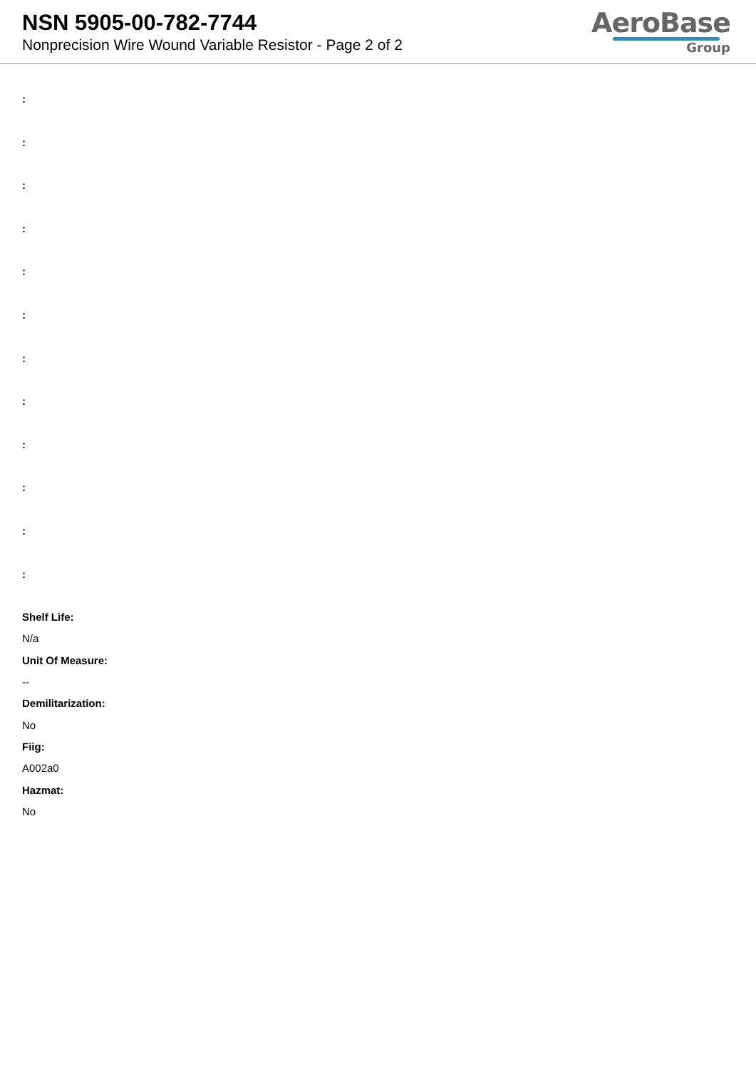NSN 5905-00-782-7744
Nonprecision Wire Wound Variable Resistor - Page 2 of 2
AeroBase
Group
:
:
:
:
:
:
:
:
:
:
:
:
Shelf Life:
N/a
Unit Of Measure:
--
Demilitarization:
No
Fiig:
A002a0
Hazmat:
No